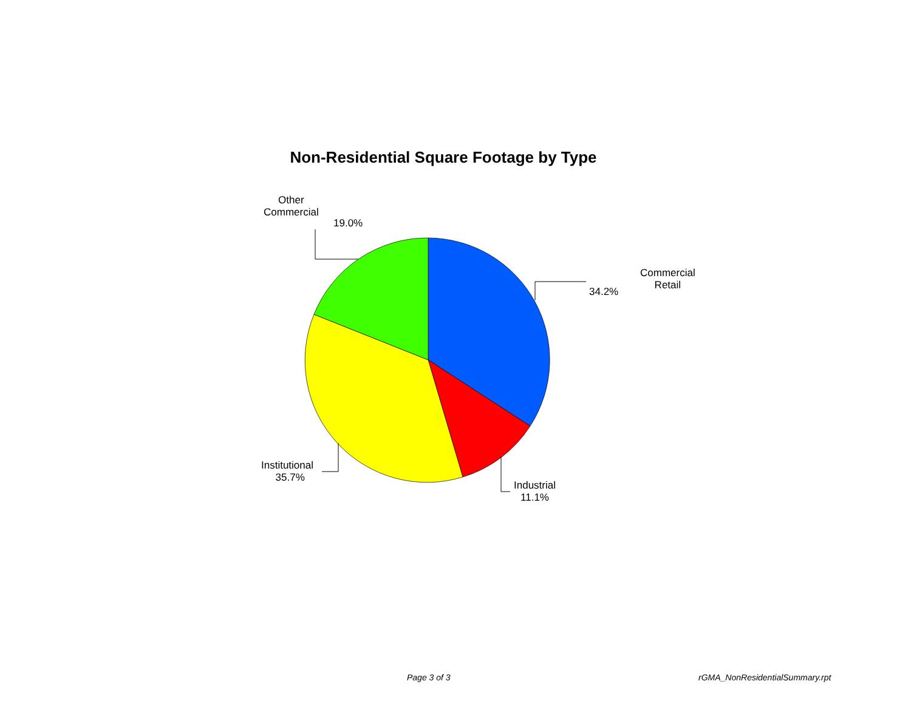Non-Residential Square Footage by Type
Other
Commercial
19.0%
Commercial
Retail
34.2%
Institutional
35.7%
Industrial
11.1%
Page 3 of 3 rGMA_NonResidentialSummary.rpt